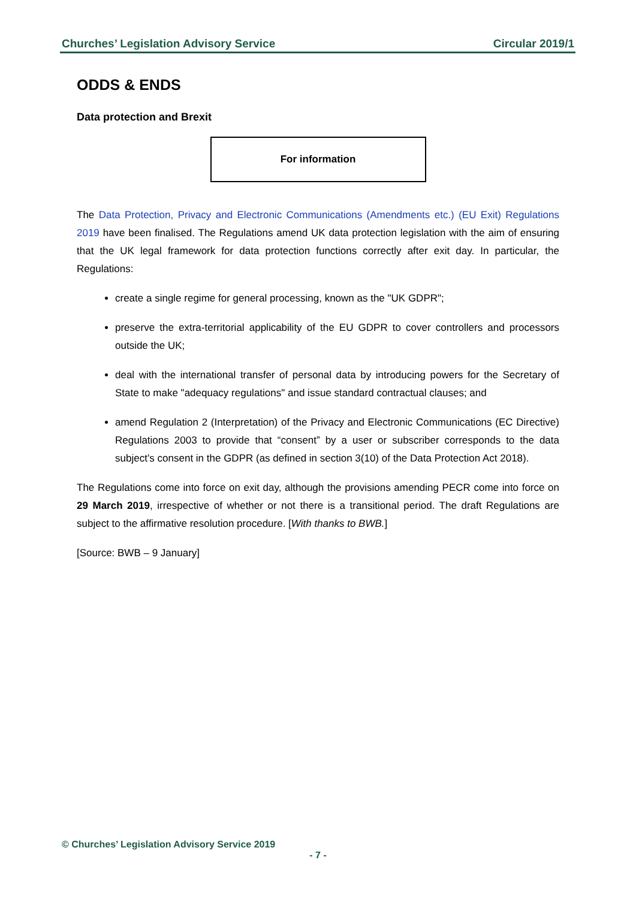Churches’ Legislation Advisory Service Circular 2019/1
ODDS & ENDS
Data protection and Brexit
For information
The Data Protection, Privacy and Electronic Communications (Amendments etc.) (EU Exit) Regulations 2019 have been finalised. The Regulations amend UK data protection legislation with the aim of ensuring that the UK legal framework for data protection functions correctly after exit day. In particular, the Regulations:
create a single regime for general processing, known as the "UK GDPR";
preserve the extra-territorial applicability of the EU GDPR to cover controllers and processors outside the UK;
deal with the international transfer of personal data by introducing powers for the Secretary of State to make "adequacy regulations" and issue standard contractual clauses; and
amend Regulation 2 (Interpretation) of the Privacy and Electronic Communications (EC Directive) Regulations 2003 to provide that “consent” by a user or subscriber corresponds to the data subject’s consent in the GDPR (as defined in section 3(10) of the Data Protection Act 2018).
The Regulations come into force on exit day, although the provisions amending PECR come into force on 29 March 2019, irrespective of whether or not there is a transitional period. The draft Regulations are subject to the affirmative resolution procedure. [With thanks to BWB.]
[Source: BWB – 9 January]
© Churches’ Legislation Advisory Service 2019
- 7 -